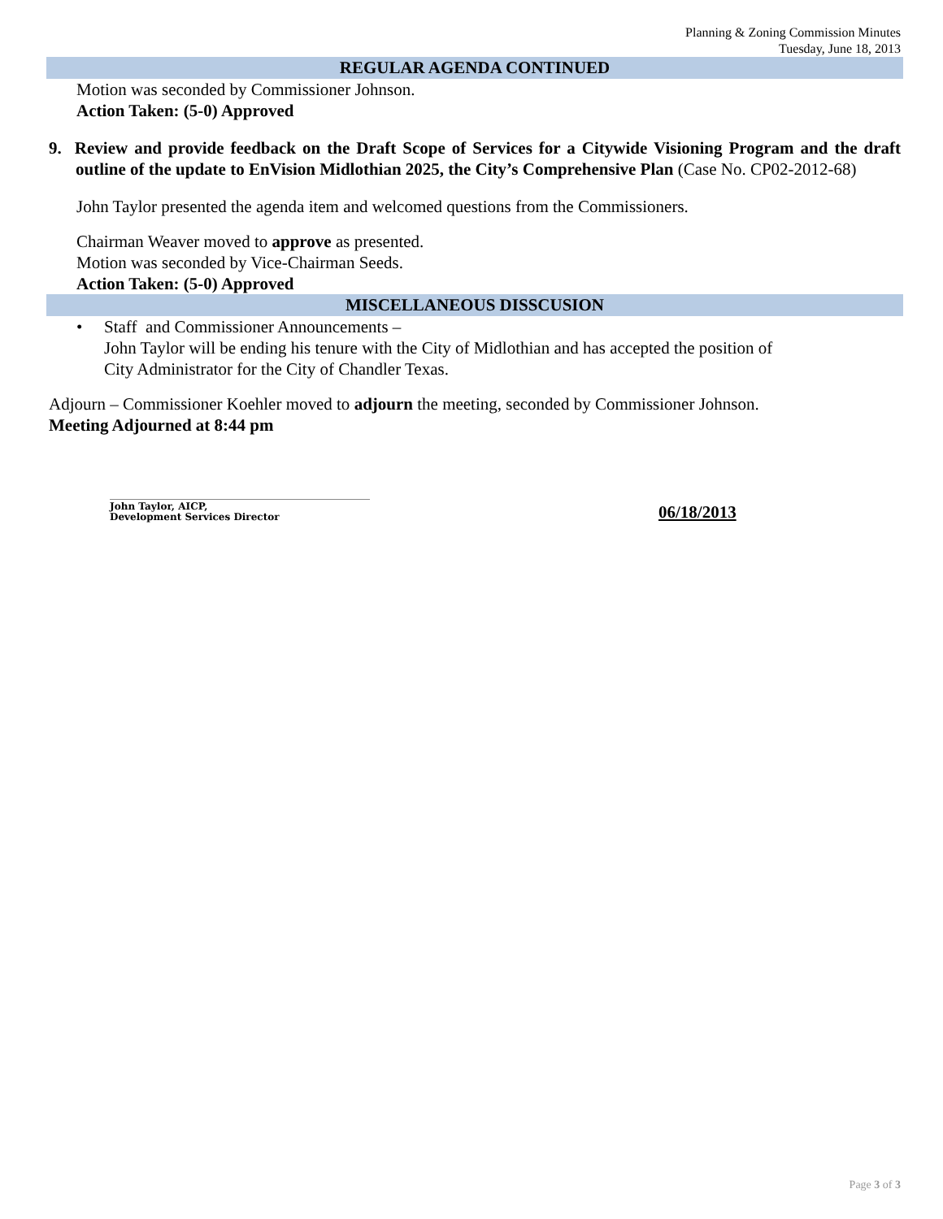Planning & Zoning Commission Minutes
Tuesday, June 18, 2013
REGULAR AGENDA CONTINUED
Motion was seconded by Commissioner Johnson.
Action Taken: (5-0) Approved
9. Review and provide feedback on the Draft Scope of Services for a Citywide Visioning Program and the draft outline of the update to EnVision Midlothian 2025, the City’s Comprehensive Plan (Case No. CP02-2012-68)
John Taylor presented the agenda item and welcomed questions from the Commissioners.
Chairman Weaver moved to approve as presented.
Motion was seconded by Vice-Chairman Seeds.
Action Taken: (5-0) Approved
MISCELLANEOUS DISSCUSION
• Staff and Commissioner Announcements –
John Taylor will be ending his tenure with the City of Midlothian and has accepted the position of
City Administrator for the City of Chandler Texas.
Adjourn – Commissioner Koehler moved to adjourn the meeting, seconded by Commissioner Johnson.
Meeting Adjourned at 8:44 pm
John Taylor, AICP,
Development Services Director
06/18/2013
Page 3 of 3